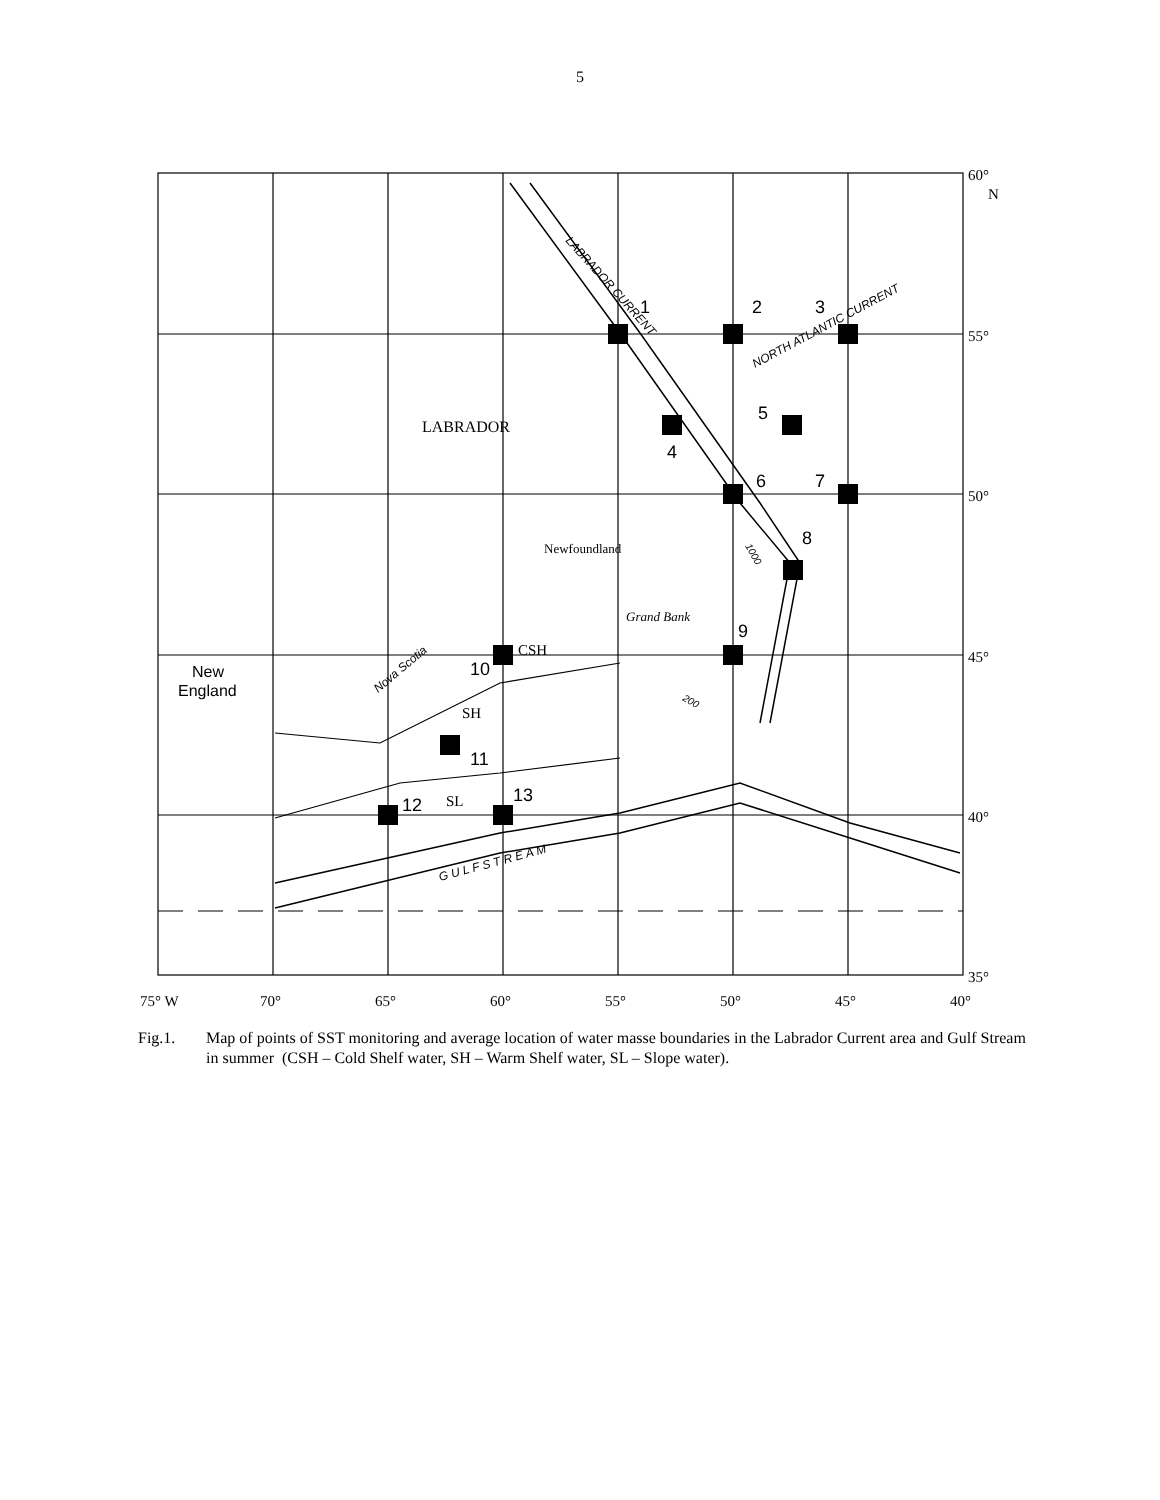5
1
2
3
4
5
6
7
8
9
10
11
12
13
New
England
LABRADOR
Newfoundland
Grand Bank
CSH
SH
SL
60°
N
55°
50°
45°
40°
35°
75° W
70°
65°
60°
55°
50°
45°
40°
LABRADOR CURRENT
NORTH ATLANTIC CURRENT
G U L F S T R E A M
Nova Scotia
1000
200
Fig.1. Map of points of SST monitoring and average location of water masse boundaries in the Labrador Current area and Gulf Stream in summer (CSH – Cold Shelf water, SH – Warm Shelf water, SL – Slope water).